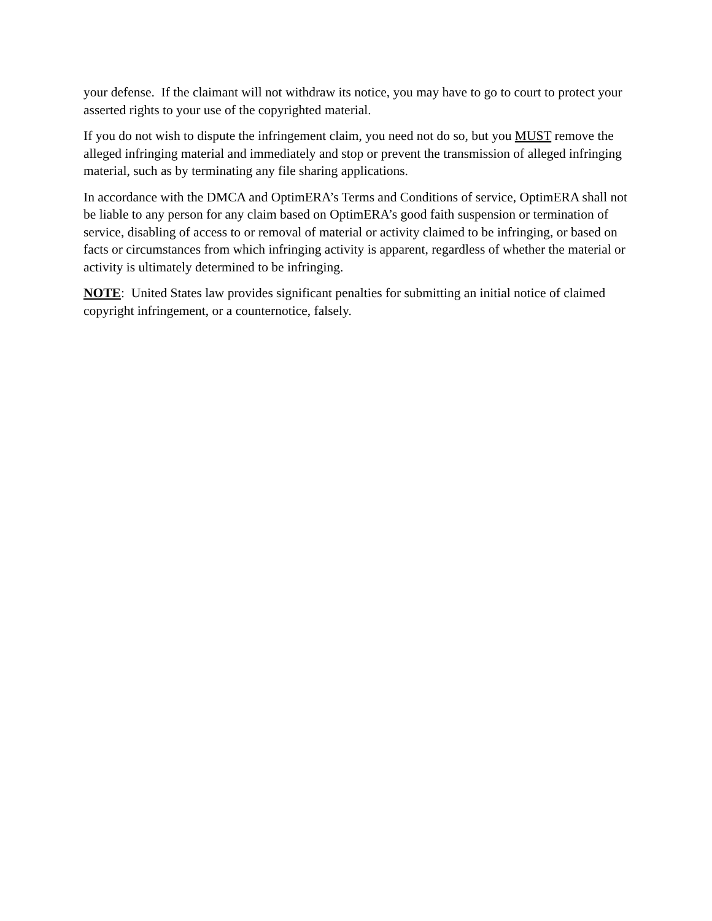your defense. If the claimant will not withdraw its notice, you may have to go to court to protect your asserted rights to your use of the copyrighted material.
If you do not wish to dispute the infringement claim, you need not do so, but you MUST remove the alleged infringing material and immediately and stop or prevent the transmission of alleged infringing material, such as by terminating any file sharing applications.
In accordance with the DMCA and OptimERA’s Terms and Conditions of service, OptimERA shall not be liable to any person for any claim based on OptimERA’s good faith suspension or termination of service, disabling of access to or removal of material or activity claimed to be infringing, or based on facts or circumstances from which infringing activity is apparent, regardless of whether the material or activity is ultimately determined to be infringing.
NOTE: United States law provides significant penalties for submitting an initial notice of claimed copyright infringement, or a counternotice, falsely.